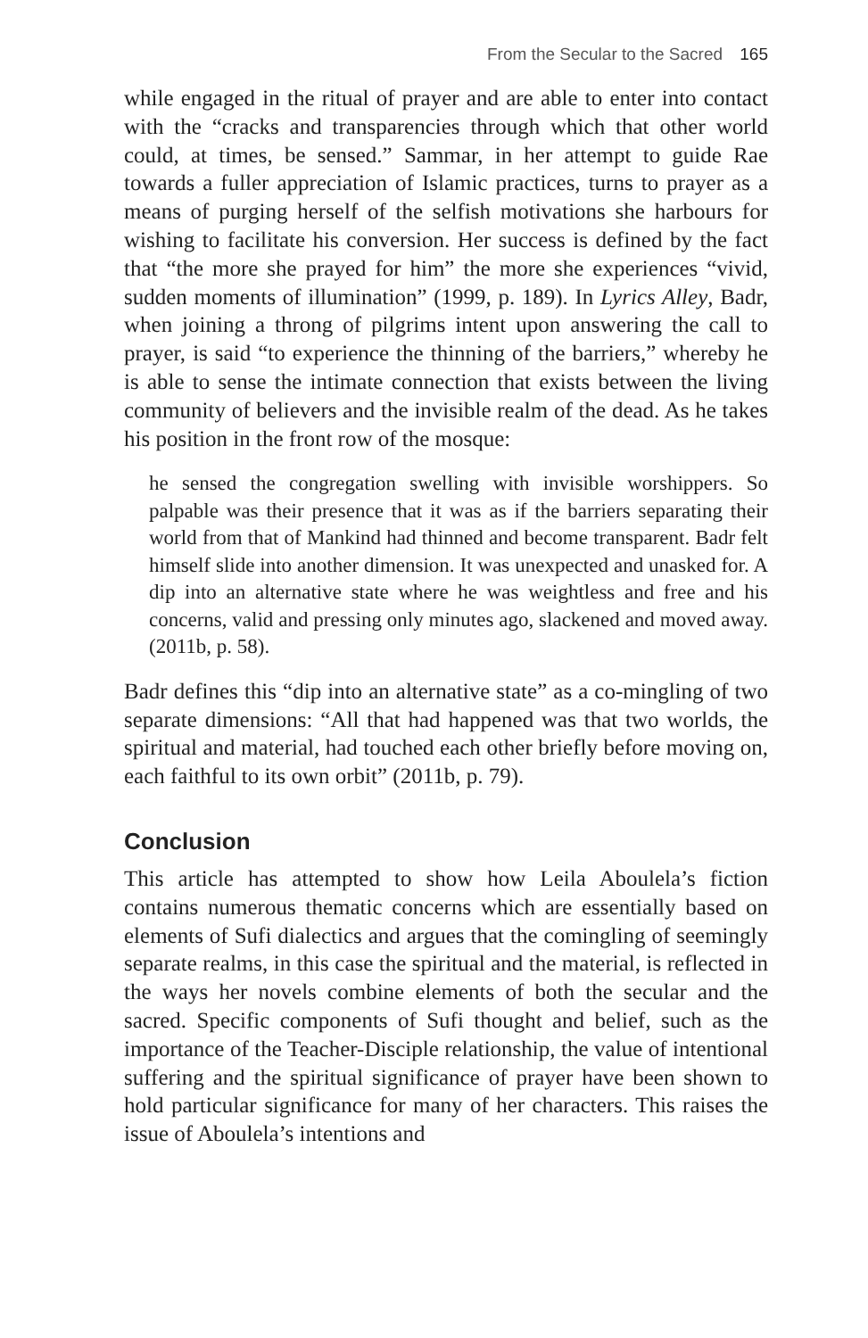From the Secular to the Sacred 165
while engaged in the ritual of prayer and are able to enter into contact with the “cracks and transparencies through which that other world could, at times, be sensed.” Sammar, in her attempt to guide Rae towards a fuller appreciation of Islamic practices, turns to prayer as a means of purging herself of the selfish motivations she harbours for wishing to facilitate his conversion. Her success is defined by the fact that “the more she prayed for him” the more she experiences “vivid, sudden moments of illumination” (1999, p. 189). In Lyrics Alley, Badr, when joining a throng of pilgrims intent upon answering the call to prayer, is said “to experience the thinning of the barriers,” whereby he is able to sense the intimate connection that exists between the living community of believers and the invisible realm of the dead. As he takes his position in the front row of the mosque:
he sensed the congregation swelling with invisible worshippers. So palpable was their presence that it was as if the barriers separating their world from that of Mankind had thinned and become transparent. Badr felt himself slide into another dimension. It was unexpected and unasked for. A dip into an alternative state where he was weightless and free and his concerns, valid and pressing only minutes ago, slackened and moved away. (2011b, p. 58).
Badr defines this “dip into an alternative state” as a co-mingling of two separate dimensions: “All that had happened was that two worlds, the spiritual and material, had touched each other briefly before moving on, each faithful to its own orbit” (2011b, p. 79).
Conclusion
This article has attempted to show how Leila Aboulela’s fiction contains numerous thematic concerns which are essentially based on elements of Sufi dialectics and argues that the comingling of seemingly separate realms, in this case the spiritual and the material, is reflected in the ways her novels combine elements of both the secular and the sacred. Specific components of Sufi thought and belief, such as the importance of the Teacher-Disciple relationship, the value of intentional suffering and the spiritual significance of prayer have been shown to hold particular significance for many of her characters. This raises the issue of Aboulela’s intentions and